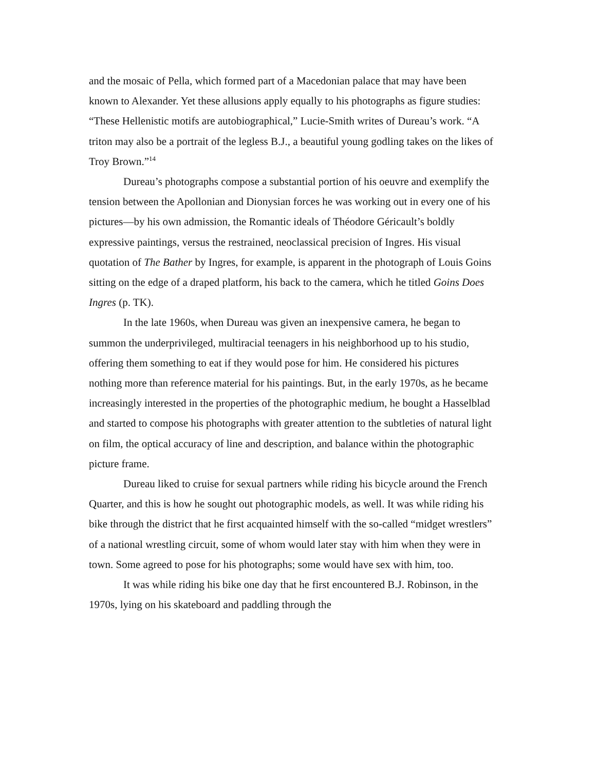and the mosaic of Pella, which formed part of a Macedonian palace that may have been known to Alexander. Yet these allusions apply equally to his photographs as figure studies: “These Hellenistic motifs are autobiographical,” Lucie-Smith writes of Dureau’s work. “A triton may also be a portrait of the legless B.J., a beautiful young godling takes on the likes of Troy Brown.”<sup>14</sup>
Dureau’s photographs compose a substantial portion of his oeuvre and exemplify the tension between the Apollonian and Dionysian forces he was working out in every one of his pictures—by his own admission, the Romantic ideals of Théodore Géricault’s boldly expressive paintings, versus the restrained, neoclassical precision of Ingres. His visual quotation of The Bather by Ingres, for example, is apparent in the photograph of Louis Goins sitting on the edge of a draped platform, his back to the camera, which he titled Goins Does Ingres (p. TK).
In the late 1960s, when Dureau was given an inexpensive camera, he began to summon the underprivileged, multiracial teenagers in his neighborhood up to his studio, offering them something to eat if they would pose for him. He considered his pictures nothing more than reference material for his paintings. But, in the early 1970s, as he became increasingly interested in the properties of the photographic medium, he bought a Hasselblad and started to compose his photographs with greater attention to the subtleties of natural light on film, the optical accuracy of line and description, and balance within the photographic picture frame.
Dureau liked to cruise for sexual partners while riding his bicycle around the French Quarter, and this is how he sought out photographic models, as well. It was while riding his bike through the district that he first acquainted himself with the so-called “midget wrestlers” of a national wrestling circuit, some of whom would later stay with him when they were in town. Some agreed to pose for his photographs; some would have sex with him, too.
It was while riding his bike one day that he first encountered B.J. Robinson, in the 1970s, lying on his skateboard and paddling through the